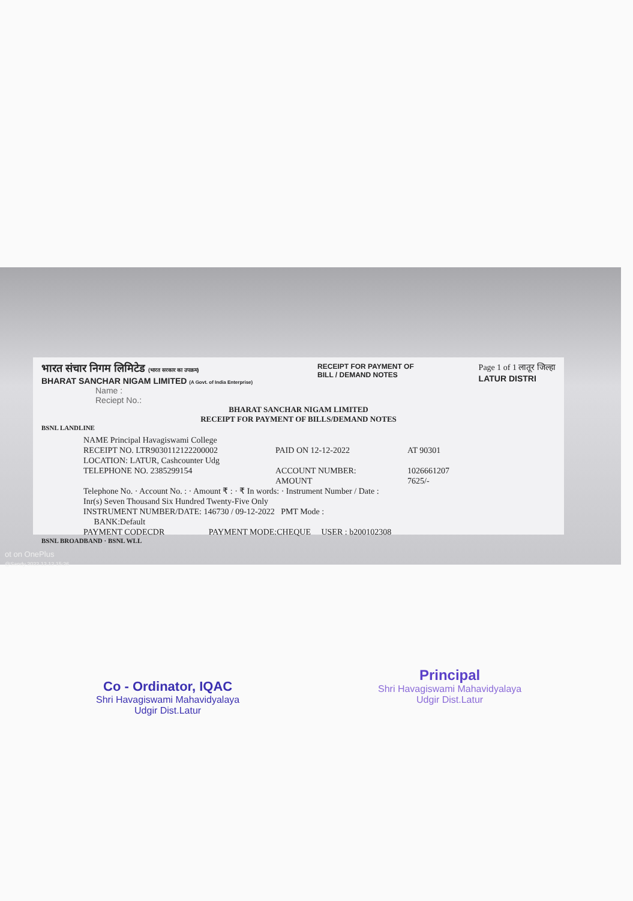भारत संचार निगम लिमिटेड (भारत सरकार का उपक्रम)
BHARAT SANCHAR NIGAM LIMITED (A Govt. of India Enterprise)
RECEIPT FOR PAYMENT OF
BILL / DEMAND NOTES
Page 1 of 1 लातूर जिल्हा
LATUR DISTRI
Name :
Reciept No.:
BHARAT SANCHAR NIGAM LIMITED
RECEIPT FOR PAYMENT OF BILLS/DEMAND NOTES
BSNL LANDLINE
NAME Principal Havagiswami College
RECEIPT NO. LTR9030112122200002
PAID ON 12-12-2022
AT 90301
LOCATION: LATUR, Cashcounter Udg
TELEPHONE NO. 2385299154
ACCOUNT NUMBER:
1026661207
AMOUNT
7625/-
Telephone No. · Account No. : · Amount ₹ : · ₹ In words: · Instrument Number / Date :
Inr(s) Seven Thousand Six Hundred Twenty-Five Only
INSTRUMENT NUMBER/DATE: 146730 / 09-12-2022 PMT Mode :
BANK:Default
PAYMENT CODECDR PAYMENT MODE:CHEQUE USER : b200102308
BSNL BROADBAND · BSNL WLL
ot on OnePlus
@Sandy 2022.12.12 15:26
Co - Ordinator, IQAC
Shri Havagiswami Mahavidyalaya
Udgir Dist.Latur
Principal
Shri Havagiswami Mahavidyalaya
Udgir Dist.Latur